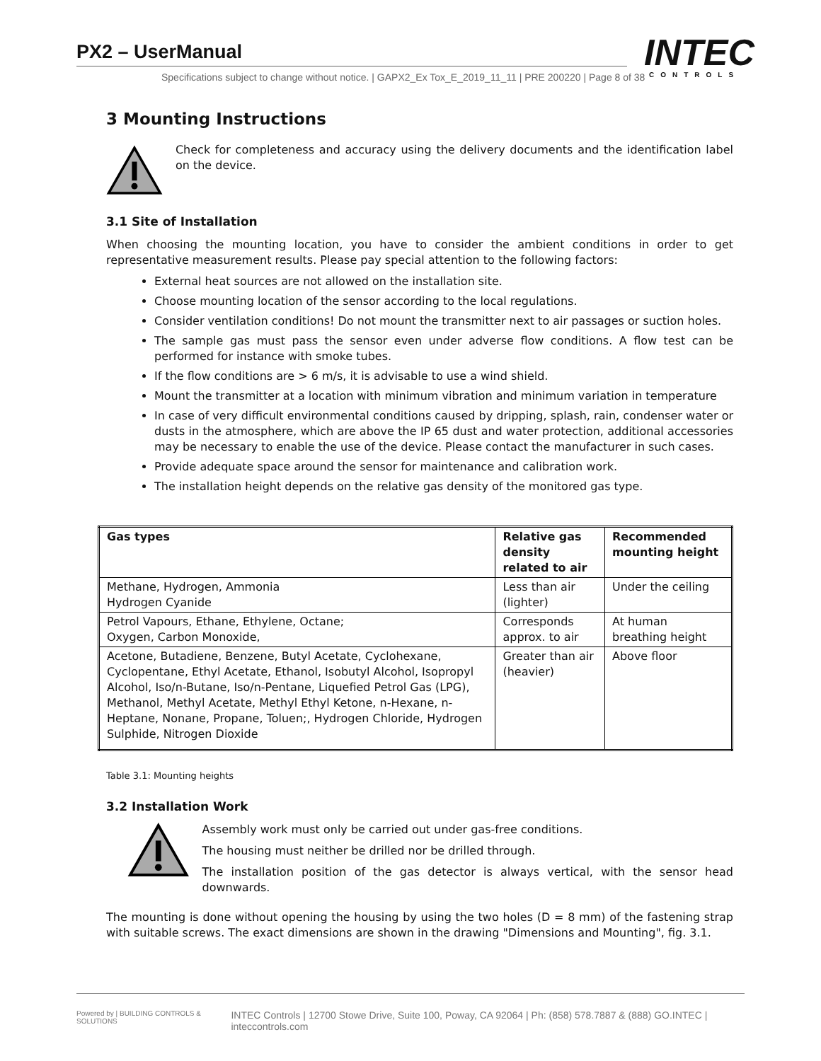PX2 – UserManual
Specifications subject to change without notice. | GAPX2_Ex Tox_E_2019_11_11 | PRE 200220 | Page 8 of 38
INTEC
CONTROLS
3 Mounting Instructions
Check for completeness and accuracy using the delivery documents and the identification label on the device.
3.1 Site of Installation
When choosing the mounting location, you have to consider the ambient conditions in order to get representative measurement results. Please pay special attention to the following factors:
External heat sources are not allowed on the installation site.
Choose mounting location of the sensor according to the local regulations.
Consider ventilation conditions! Do not mount the transmitter next to air passages or suction holes.
The sample gas must pass the sensor even under adverse flow conditions. A flow test can be performed for instance with smoke tubes.
If the flow conditions are > 6 m/s, it is advisable to use a wind shield.
Mount the transmitter at a location with minimum vibration and minimum variation in temperature
In case of very difficult environmental conditions caused by dripping, splash, rain, condenser water or dusts in the atmosphere, which are above the IP 65 dust and water protection, additional accessories may be necessary to enable the use of the device. Please contact the manufacturer in such cases.
Provide adequate space around the sensor for maintenance and calibration work.
The installation height depends on the relative gas density of the monitored gas type.
| Gas types | Relative gas density related to air | Recommended mounting height |
| --- | --- | --- |
| Methane, Hydrogen, Ammonia Hydrogen Cyanide | Less than air (lighter) | Under the ceiling |
| Petrol Vapours, Ethane, Ethylene, Octane; Oxygen, Carbon Monoxide, | Corresponds approx. to air | At human breathing height |
| Acetone, Butadiene, Benzene, Butyl Acetate, Cyclohexane, Cyclopentane, Ethyl Acetate, Ethanol, Isobutyl Alcohol, Isopropyl Alcohol, Iso/n-Butane, Iso/n-Pentane, Liquefied Petrol Gas (LPG), Methanol, Methyl Acetate, Methyl Ethyl Ketone, n-Hexane, n-Heptane, Nonane, Propane, Toluen;, Hydrogen Chloride, Hydrogen Sulphide, Nitrogen Dioxide | Greater than air (heavier) | Above floor |
Table 3.1: Mounting heights
3.2 Installation Work
Assembly work must only be carried out under gas-free conditions.
The housing must neither be drilled nor be drilled through.
The installation position of the gas detector is always vertical, with the sensor head downwards.
The mounting is done without opening the housing by using the two holes (D = 8 mm) of the fastening strap with suitable screws. The exact dimensions are shown in the drawing "Dimensions and Mounting", fig. 3.1.
Powered by | BUILDING CONTROLS & SOLUTIONS INTEC Controls | 12700 Stowe Drive, Suite 100, Poway, CA 92064 | Ph: (858) 578.7887 & (888) GO.INTEC | inteccontrols.com